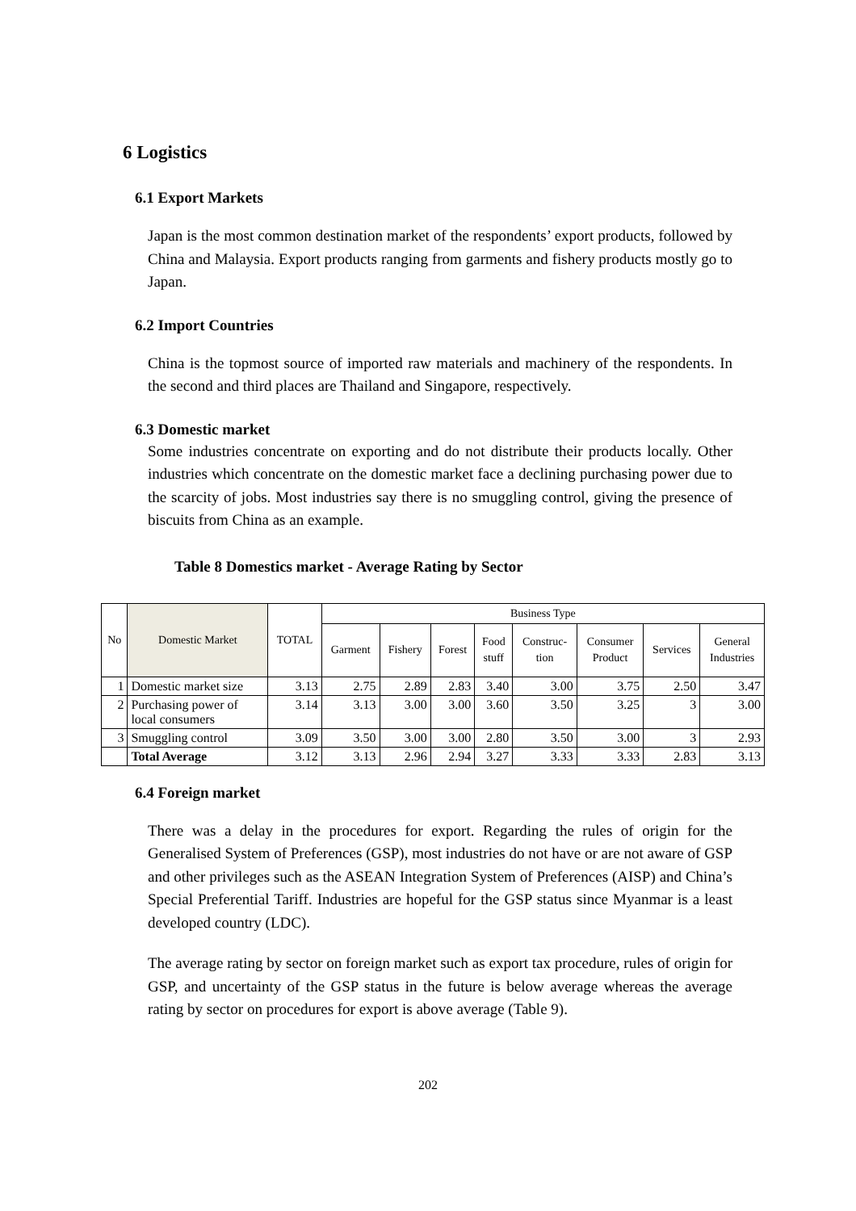6 Logistics
6.1 Export Markets
Japan is the most common destination market of the respondents’ export products, followed by China and Malaysia. Export products ranging from garments and fishery products mostly go to Japan.
6.2 Import Countries
China is the topmost source of imported raw materials and machinery of the respondents. In the second and third places are Thailand and Singapore, respectively.
6.3 Domestic market
Some industries concentrate on exporting and do not distribute their products locally. Other industries which concentrate on the domestic market face a declining purchasing power due to the scarcity of jobs. Most industries say there is no smuggling control, giving the presence of biscuits from China as an example.
Table 8 Domestics market - Average Rating by Sector
| No | Domestic Market | TOTAL | Business Type | | | | | | | |
| --- | --- | --- | --- | --- | --- | --- | --- | --- | --- | --- |
| | | | Garment | Fishery | Forest | Food stuff | Construc- tion | Consumer Product | Services | General Industries |
| 1 | Domestic market size | 3.13 | 2.75 | 2.89 | 2.83 | 3.40 | 3.00 | 3.75 | 2.50 | 3.47 |
| 2 | Purchasing power of local consumers | 3.14 | 3.13 | 3.00 | 3.00 | 3.60 | 3.50 | 3.25 | 3 | 3.00 |
| 3 | Smuggling control | 3.09 | 3.50 | 3.00 | 3.00 | 2.80 | 3.50 | 3.00 | 3 | 2.93 |
| | Total Average | 3.12 | 3.13 | 2.96 | 2.94 | 3.27 | 3.33 | 3.33 | 2.83 | 3.13 |
6.4 Foreign market
There was a delay in the procedures for export. Regarding the rules of origin for the Generalised System of Preferences (GSP), most industries do not have or are not aware of GSP and other privileges such as the ASEAN Integration System of Preferences (AISP) and China’s Special Preferential Tariff. Industries are hopeful for the GSP status since Myanmar is a least developed country (LDC).
The average rating by sector on foreign market such as export tax procedure, rules of origin for GSP, and uncertainty of the GSP status in the future is below average whereas the average rating by sector on procedures for export is above average (Table 9).
202